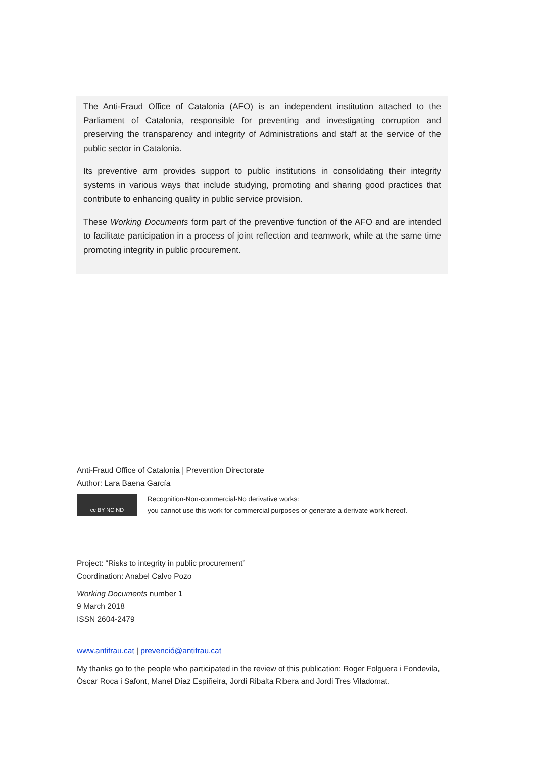The Anti-Fraud Office of Catalonia (AFO) is an independent institution attached to the Parliament of Catalonia, responsible for preventing and investigating corruption and preserving the transparency and integrity of Administrations and staff at the service of the public sector in Catalonia.
Its preventive arm provides support to public institutions in consolidating their integrity systems in various ways that include studying, promoting and sharing good practices that contribute to enhancing quality in public service provision.
These Working Documents form part of the preventive function of the AFO and are intended to facilitate participation in a process of joint reflection and teamwork, while at the same time promoting integrity in public procurement.
Anti-Fraud Office of Catalonia | Prevention Directorate
Author: Lara Baena García
cc BY NC ND
Recognition-Non-commercial-No derivative works:
you cannot use this work for commercial purposes or generate a derivate work hereof.
Project: “Risks to integrity in public procurement”
Coordination: Anabel Calvo Pozo
Working Documents number 1
9 March 2018
ISSN 2604-2479
www.antifrau.cat | prevenció@antifrau.cat
My thanks go to the people who participated in the review of this publication: Roger Folguera i Fondevila, Òscar Roca i Safont, Manel Díaz Espiñeira, Jordi Ribalta Ribera and Jordi Tres Viladomat.